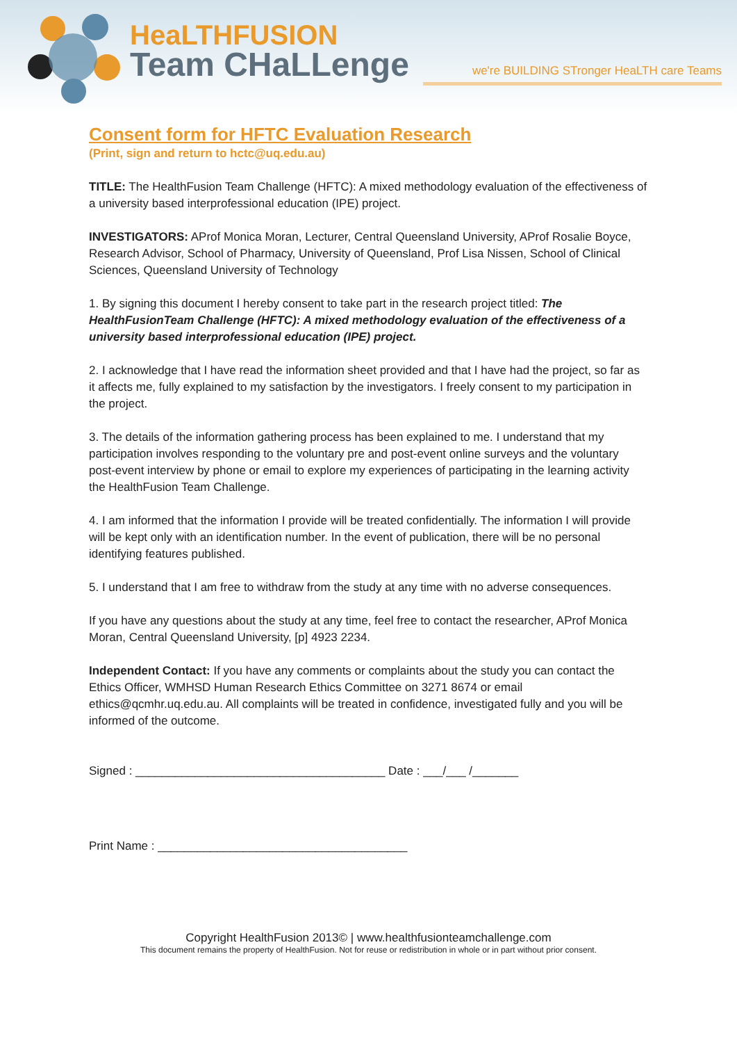HeaLTHFUSION
Team CHaLLenge
we're BUILDING STronger HeaLTH care Teams
Consent form for HFTC Evaluation Research
(Print, sign and return to hctc@uq.edu.au)
TITLE: The HealthFusion Team Challenge (HFTC): A mixed methodology evaluation of the effectiveness of a university based interprofessional education (IPE) project.
INVESTIGATORS: AProf Monica Moran, Lecturer, Central Queensland University, AProf Rosalie Boyce, Research Advisor, School of Pharmacy, University of Queensland, Prof Lisa Nissen, School of Clinical Sciences, Queensland University of Technology
1. By signing this document I hereby consent to take part in the research project titled: The HealthFusionTeam Challenge (HFTC): A mixed methodology evaluation of the effectiveness of a university based interprofessional education (IPE) project.
2. I acknowledge that I have read the information sheet provided and that I have had the project, so far as it affects me, fully explained to my satisfaction by the investigators. I freely consent to my participation in the project.
3. The details of the information gathering process has been explained to me. I understand that my participation involves responding to the voluntary pre and post-event online surveys and the voluntary post-event interview by phone or email to explore my experiences of participating in the learning activity the HealthFusion Team Challenge.
4. I am informed that the information I provide will be treated confidentially. The information I will provide will be kept only with an identification number. In the event of publication, there will be no personal identifying features published.
5. I understand that I am free to withdraw from the study at any time with no adverse consequences.
If you have any questions about the study at any time, feel free to contact the researcher, AProf Monica Moran, Central Queensland University, [p] 4923 2234.
Independent Contact: If you have any comments or complaints about the study you can contact the Ethics Officer, WMHSD Human Research Ethics Committee on 3271 8674 or email ethics@qcmhr.uq.edu.au. All complaints will be treated in confidence, investigated fully and you will be informed of the outcome.
Signed : ______________________________________ Date : ___/___ /_______
Print Name : ______________________________________
Copyright HealthFusion 2013© | www.healthfusionteamchallenge.com
This document remains the property of HealthFusion. Not for reuse or redistribution in whole or in part without prior consent.